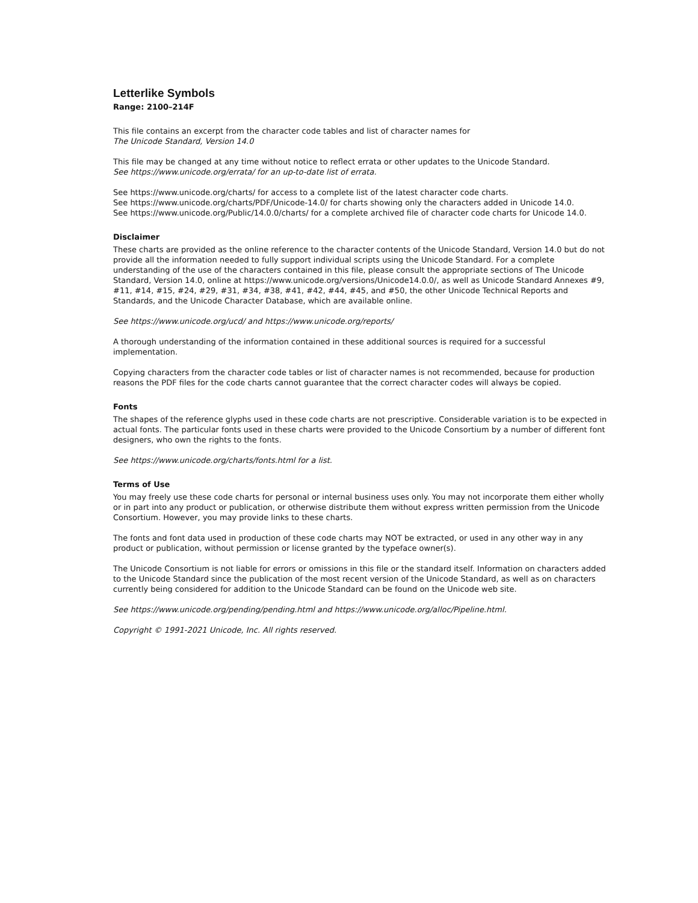Letterlike Symbols
Range: 2100–214F
This file contains an excerpt from the character code tables and list of character names for
The Unicode Standard, Version 14.0
This file may be changed at any time without notice to reflect errata or other updates to the Unicode Standard.
See https://www.unicode.org/errata/ for an up-to-date list of errata.
See https://www.unicode.org/charts/ for access to a complete list of the latest character code charts.
See https://www.unicode.org/charts/PDF/Unicode-14.0/ for charts showing only the characters added in Unicode 14.0.
See https://www.unicode.org/Public/14.0.0/charts/ for a complete archived file of character code charts for Unicode 14.0.
Disclaimer
These charts are provided as the online reference to the character contents of the Unicode Standard, Version 14.0 but do not provide all the information needed to fully support individual scripts using the Unicode Standard. For a complete understanding of the use of the characters contained in this file, please consult the appropriate sections of The Unicode Standard, Version 14.0, online at https://www.unicode.org/versions/Unicode14.0.0/, as well as Unicode Standard Annexes #9, #11, #14, #15, #24, #29, #31, #34, #38, #41, #42, #44, #45, and #50, the other Unicode Technical Reports and Standards, and the Unicode Character Database, which are available online.
See https://www.unicode.org/ucd/ and https://www.unicode.org/reports/
A thorough understanding of the information contained in these additional sources is required for a successful implementation.
Copying characters from the character code tables or list of character names is not recommended, because for production reasons the PDF files for the code charts cannot guarantee that the correct character codes will always be copied.
Fonts
The shapes of the reference glyphs used in these code charts are not prescriptive. Considerable variation is to be expected in actual fonts. The particular fonts used in these charts were provided to the Unicode Consortium by a number of different font designers, who own the rights to the fonts.
See https://www.unicode.org/charts/fonts.html for a list.
Terms of Use
You may freely use these code charts for personal or internal business uses only. You may not incorporate them either wholly or in part into any product or publication, or otherwise distribute them without express written permission from the Unicode Consortium. However, you may provide links to these charts.
The fonts and font data used in production of these code charts may NOT be extracted, or used in any other way in any product or publication, without permission or license granted by the typeface owner(s).
The Unicode Consortium is not liable for errors or omissions in this file or the standard itself. Information on characters added to the Unicode Standard since the publication of the most recent version of the Unicode Standard, as well as on characters currently being considered for addition to the Unicode Standard can be found on the Unicode web site.
See https://www.unicode.org/pending/pending.html and https://www.unicode.org/alloc/Pipeline.html.
Copyright © 1991-2021 Unicode, Inc. All rights reserved.